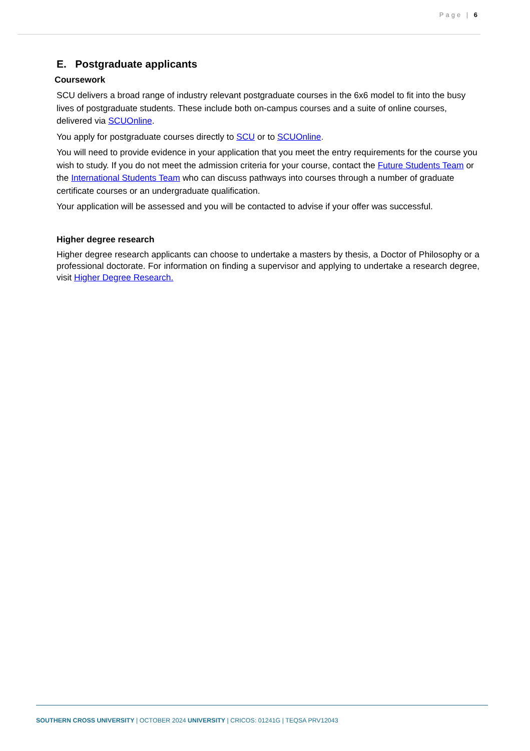Page | 6
E. Postgraduate applicants
Coursework
SCU delivers a broad range of industry relevant postgraduate courses in the 6x6 model to fit into the busy lives of postgraduate students. These include both on-campus courses and a suite of online courses, delivered via SCUOnline.
You apply for postgraduate courses directly to SCU or to SCUOnline.
You will need to provide evidence in your application that you meet the entry requirements for the course you wish to study. If you do not meet the admission criteria for your course, contact the Future Students Team or the International Students Team who can discuss pathways into courses through a number of graduate certificate courses or an undergraduate qualification.
Your application will be assessed and you will be contacted to advise if your offer was successful.
Higher degree research
Higher degree research applicants can choose to undertake a masters by thesis, a Doctor of Philosophy or a professional doctorate. For information on finding a supervisor and applying to undertake a research degree, visit Higher Degree Research.
SOUTHERN CROSS UNIVERSITY | OCTOBER 2024 UNIVERSITY | CRICOS: 01241G | TEQSA PRV12043